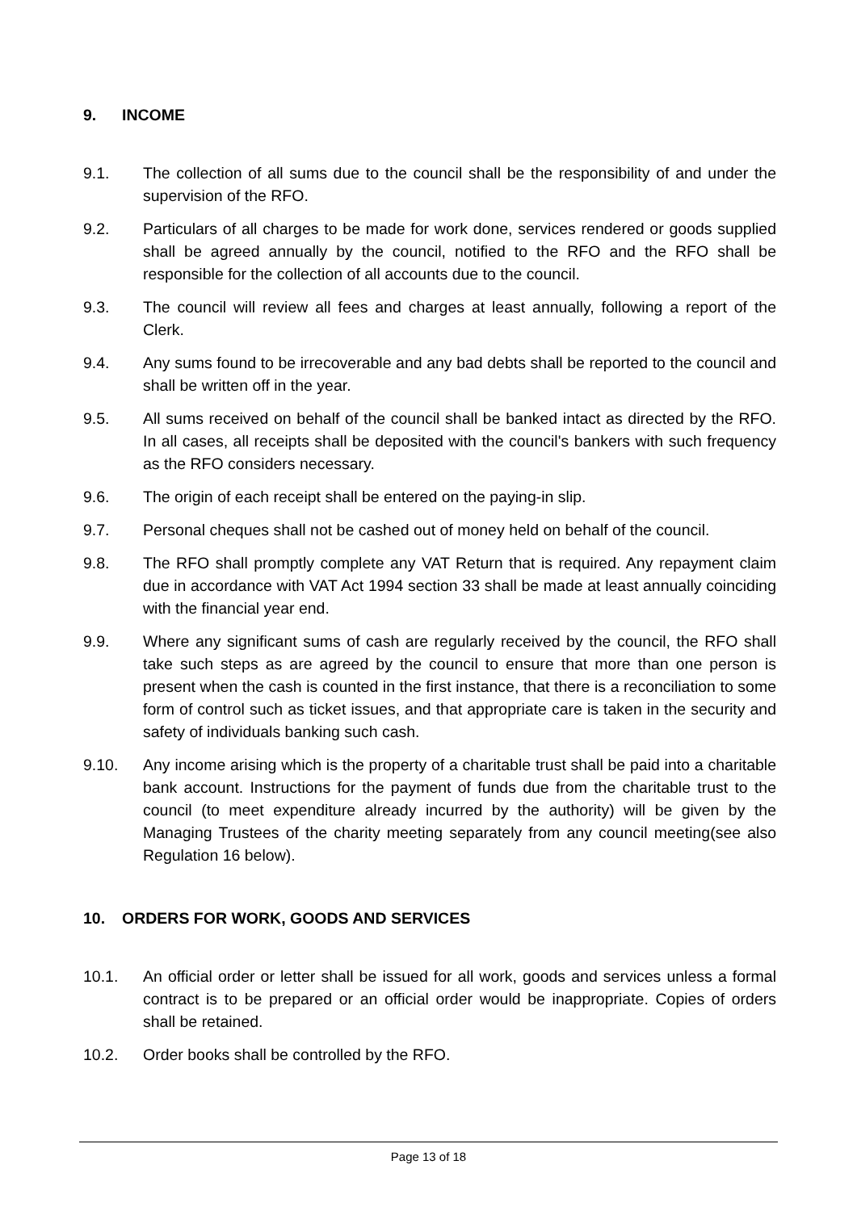9. INCOME
9.1. The collection of all sums due to the council shall be the responsibility of and under the supervision of the RFO.
9.2. Particulars of all charges to be made for work done, services rendered or goods supplied shall be agreed annually by the council, notified to the RFO and the RFO shall be responsible for the collection of all accounts due to the council.
9.3. The council will review all fees and charges at least annually, following a report of the Clerk.
9.4. Any sums found to be irrecoverable and any bad debts shall be reported to the council and shall be written off in the year.
9.5. All sums received on behalf of the council shall be banked intact as directed by the RFO. In all cases, all receipts shall be deposited with the council's bankers with such frequency as the RFO considers necessary.
9.6. The origin of each receipt shall be entered on the paying-in slip.
9.7. Personal cheques shall not be cashed out of money held on behalf of the council.
9.8. The RFO shall promptly complete any VAT Return that is required. Any repayment claim due in accordance with VAT Act 1994 section 33 shall be made at least annually coinciding with the financial year end.
9.9. Where any significant sums of cash are regularly received by the council, the RFO shall take such steps as are agreed by the council to ensure that more than one person is present when the cash is counted in the first instance, that there is a reconciliation to some form of control such as ticket issues, and that appropriate care is taken in the security and safety of individuals banking such cash.
9.10. Any income arising which is the property of a charitable trust shall be paid into a charitable bank account. Instructions for the payment of funds due from the charitable trust to the council (to meet expenditure already incurred by the authority) will be given by the Managing Trustees of the charity meeting separately from any council meeting(see also Regulation 16 below).
10. ORDERS FOR WORK, GOODS AND SERVICES
10.1. An official order or letter shall be issued for all work, goods and services unless a formal contract is to be prepared or an official order would be inappropriate. Copies of orders shall be retained.
10.2. Order books shall be controlled by the RFO.
Page 13 of 18